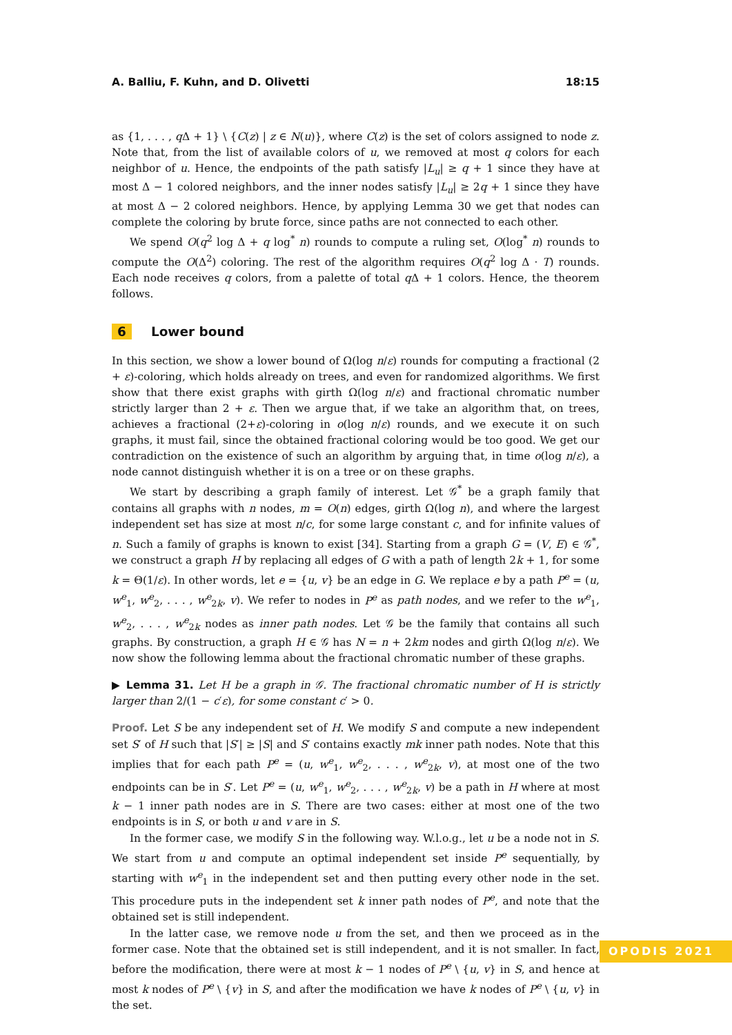A. Balliu, F. Kuhn, and D. Olivetti 18:15
as {1, . . . , q Δ + 1} \ {C(z) | z ∈ N(u)}, where C(z) is the set of colors assigned to node z. Note that, from the list of available colors of u, we removed at most q colors for each neighbor of u. Hence, the endpoints of the path satisfy |L<sub>u</sub>| ≥ q + 1 since they have at most Δ − 1 colored neighbors, and the inner nodes satisfy |L<sub>u</sub>| ≥ 2q + 1 since they have at most Δ − 2 colored neighbors. Hence, by applying Lemma 30 we get that nodes can complete the coloring by brute force, since paths are not connected to each other.
We spend O(q<sup>2</sup> log Δ + q log<sup>*</sup> n) rounds to compute a ruling set, O(log<sup>*</sup> n) rounds to compute the O(Δ<sup>2</sup>) coloring. The rest of the algorithm requires O(q<sup>2</sup> log Δ · T) rounds. Each node receives q colors, from a palette of total q Δ + 1 colors. Hence, the theorem follows.
6 Lower bound
In this section, we show a lower bound of Ω(log n/ε) rounds for computing a fractional (2 + ε)-coloring, which holds already on trees, and even for randomized algorithms. We first show that there exist graphs with girth Ω(log n/ε) and fractional chromatic number strictly larger than 2 + ε. Then we argue that, if we take an algorithm that, on trees, achieves a fractional (2+ε)-coloring in o(log n/ε) rounds, and we execute it on such graphs, it must fail, since the obtained fractional coloring would be too good. We get our contradiction on the existence of such an algorithm by arguing that, in time o(log n/ε), a node cannot distinguish whether it is on a tree or on these graphs.
We start by describing a graph family of interest. Let 𝒢<sup>*</sup> be a graph family that contains all graphs with n nodes, m = O(n) edges, girth Ω(log n), and where the largest independent set has size at most n/c, for some large constant c, and for infinite values of n. Such a family of graphs is known to exist [34]. Starting from a graph G = (V, E) ∈ 𝒢<sup>*</sup>, we construct a graph H by replacing all edges of G with a path of length 2k + 1, for some k = Θ(1/ε). In other words, let e = {u, v} be an edge in G. We replace e by a path P<sup>e</sup> = (u, w<sup>e</sup><sub>1</sub>, w<sup>e</sup><sub>2</sub>, . . . , w<sup>e</sup><sub>2k</sub>, v). We refer to nodes in P<sup>e</sup> as path nodes, and we refer to the w<sup>e</sup><sub>1</sub>, w<sup>e</sup><sub>2</sub>, . . . , w<sup>e</sup><sub>2k</sub> nodes as inner path nodes. Let 𝒢 be the family that contains all such graphs. By construction, a graph H ∈ 𝒢 has N = n + 2km nodes and girth Ω(log n/ε). We now show the following lemma about the fractional chromatic number of these graphs.
▶ Lemma 31. Let H be a graph in 𝒢. The fractional chromatic number of H is strictly larger than 2/(1 − c′ε), for some constant c′ > 0.
Proof. Let S be any independent set of H. We modify S and compute a new independent set S′ of H such that |S′| ≥ |S| and S′ contains exactly mk inner path nodes. Note that this implies that for each path P<sup>e</sup> = (u, w<sup>e</sup><sub>1</sub>, w<sup>e</sup><sub>2</sub>, . . . , w<sup>e</sup><sub>2k</sub>, v), at most one of the two endpoints can be in S′. Let P<sup>e</sup> = (u, w<sup>e</sup><sub>1</sub>, w<sup>e</sup><sub>2</sub>, . . . , w<sup>e</sup><sub>2k</sub>, v) be a path in H where at most k − 1 inner path nodes are in S. There are two cases: either at most one of the two endpoints is in S, or both u and v are in S.
In the former case, we modify S in the following way. W.l.o.g., let u be a node not in S. We start from u and compute an optimal independent set inside P<sup>e</sup> sequentially, by starting with w<sup>e</sup><sub>1</sub> in the independent set and then putting every other node in the set. This procedure puts in the independent set k inner path nodes of P<sup>e</sup>, and note that the obtained set is still independent.
In the latter case, we remove node u from the set, and then we proceed as in the former case. Note that the obtained set is still independent, and it is not smaller. In fact, before the modification, there were at most k − 1 nodes of P<sup>e</sup> \ {u, v} in S, and hence at most k nodes of P<sup>e</sup> \ {v} in S, and after the modification we have k nodes of P<sup>e</sup> \ {u, v} in the set.
OPODIS 2021